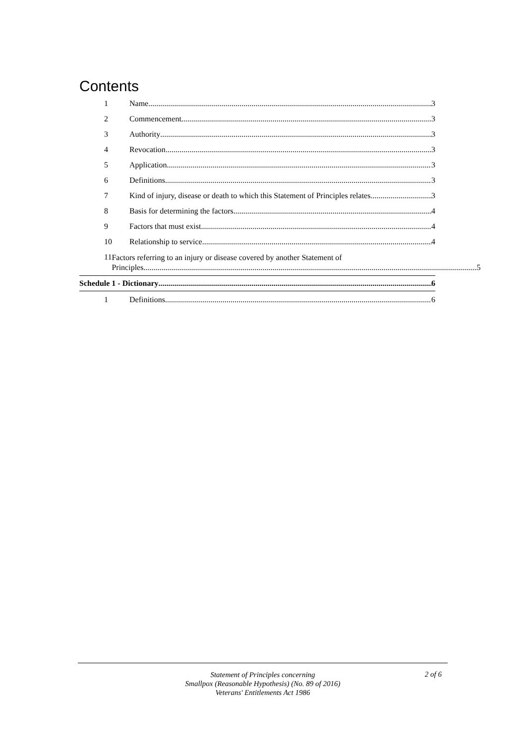Contents
1 Name 3
2 Commencement 3
3 Authority 3
4 Revocation 3
5 Application 3
6 Definitions 3
7 Kind of injury, disease or death to which this Statement of Principles relates 3
8 Basis for determining the factors 4
9 Factors that must exist 4
10 Relationship to service 4
11 Factors referring to an injury or disease covered by another Statement of
Principles 5
Schedule 1 - Dictionary 6
1 Definitions 6
Statement of Principles concerning
Smallpox (Reasonable Hypothesis) (No. 89 of 2016)
Veterans' Entitlements Act 1986
2 of 6